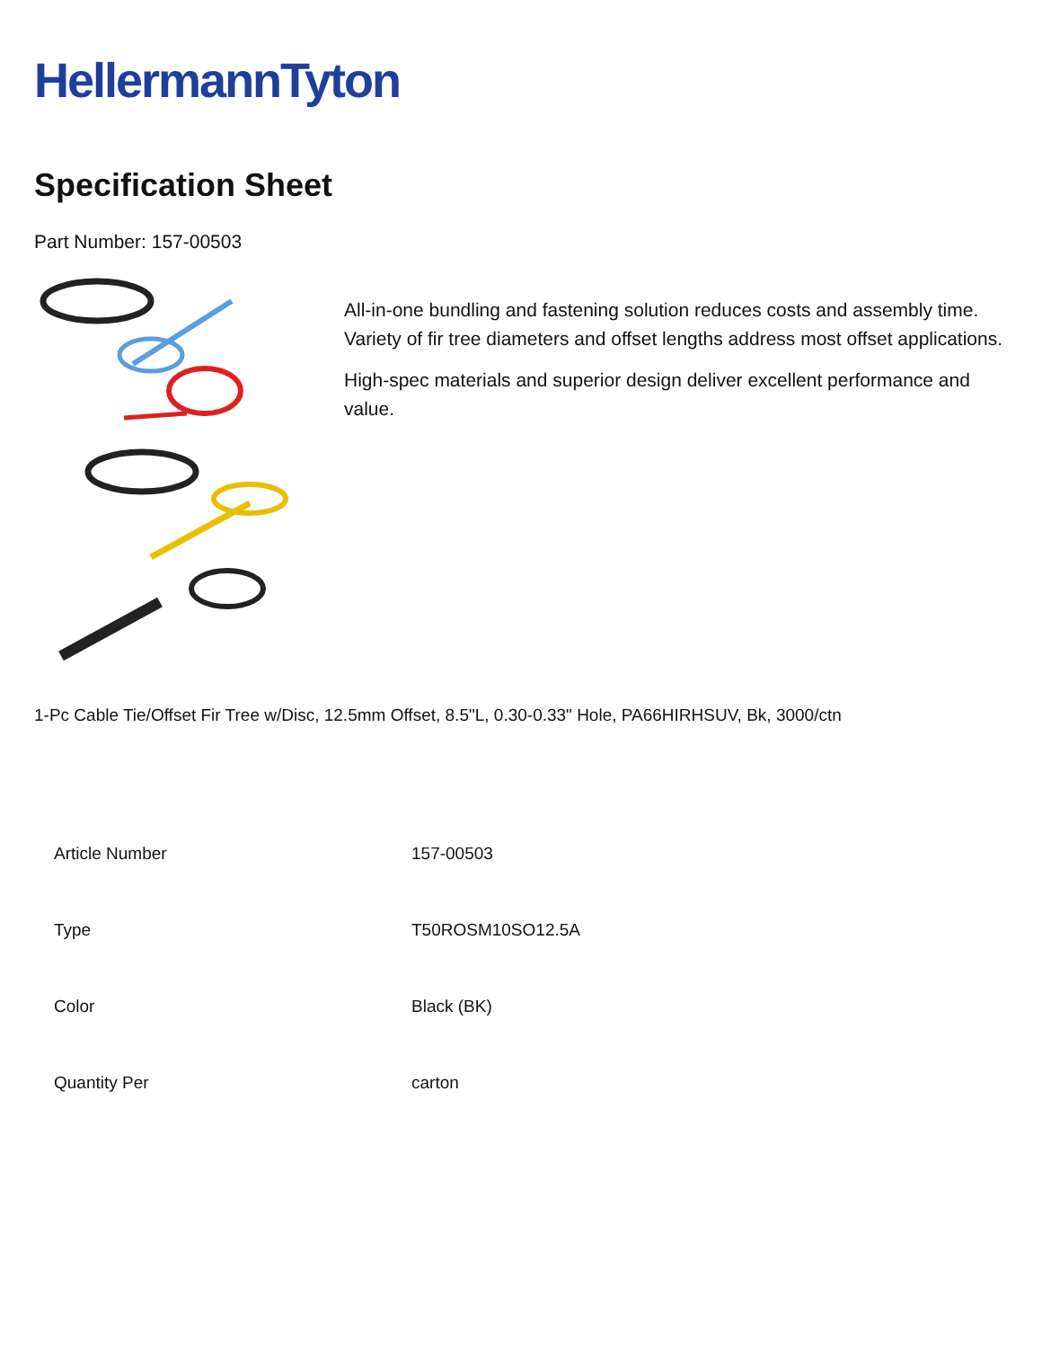HellermannTyton
Specification Sheet
Part Number: 157-00503
All-in-one bundling and fastening solution reduces costs and assembly time.
Variety of fir tree diameters and offset lengths address most offset applications.
High-spec materials and superior design deliver excellent performance and value.
1-Pc Cable Tie/Offset Fir Tree w/Disc, 12.5mm Offset, 8.5"L, 0.30-0.33" Hole, PA66HIRHSUV, Bk, 3000/ctn
| Article Number | 157-00503 |
| Type | T50ROSM10SO12.5A |
| Color | Black (BK) |
| Quantity Per | carton |